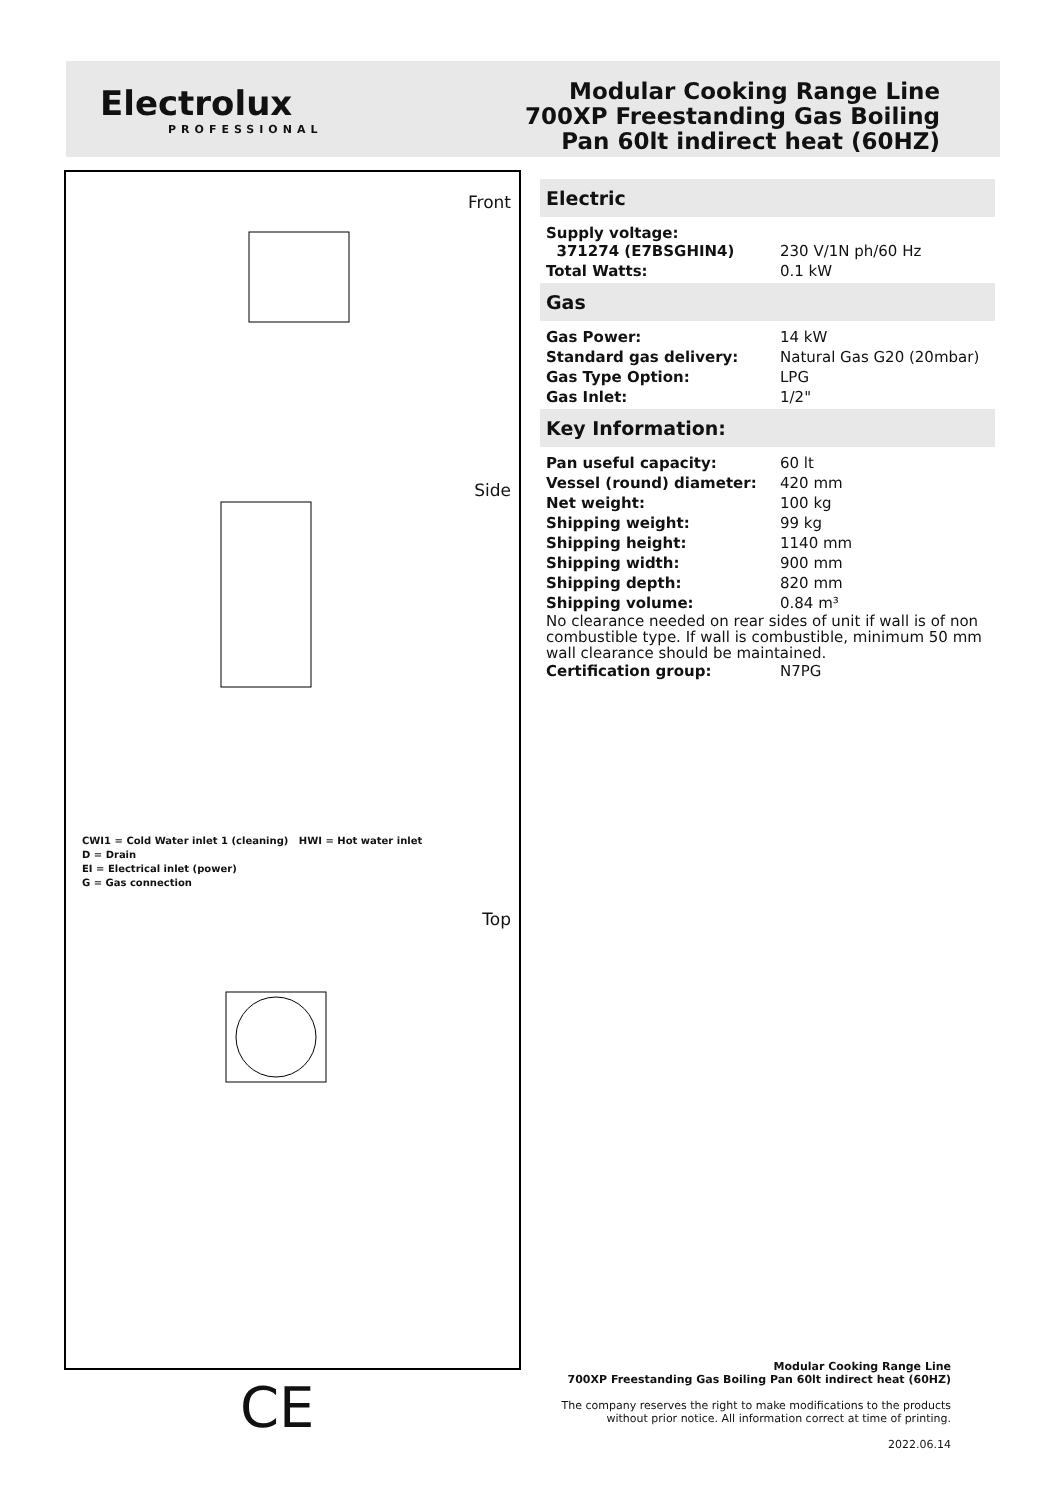Electrolux
PROFESSIONAL
Modular Cooking Range Line
700XP Freestanding Gas Boiling
Pan 60lt indirect heat (60HZ)
Front
Side
Top
CWI1 = Cold Water inlet 1 (cleaning) HWI = Hot water inlet
D = Drain
EI = Electrical inlet (power)
G = Gas connection
Electric
| Supply voltage: 371274 (E7BSGHIN4) | 230 V/1N ph/60 Hz |
| Total Watts: | 0.1 kW |
Gas
| Gas Power: | 14 kW |
| Standard gas delivery: | Natural Gas G20 (20mbar) |
| Gas Type Option: | LPG |
| Gas Inlet: | 1/2" |
Key Information:
| Pan useful capacity: | 60 lt |
| Vessel (round) diameter: | 420 mm |
| Net weight: | 100 kg |
| Shipping weight: | 99 kg |
| Shipping height: | 1140 mm |
| Shipping width: | 900 mm |
| Shipping depth: | 820 mm |
| Shipping volume: | 0.84 m³ |
No clearance needed on rear sides of unit if wall is of non combustible type. If wall is combustible, minimum 50 mm wall clearance should be maintained.
| Certification group: | N7PG |
CE
Modular Cooking Range Line
700XP Freestanding Gas Boiling Pan 60lt indirect heat (60HZ)
The company reserves the right to make modifications to the products
without prior notice. All information correct at time of printing.
2022.06.14